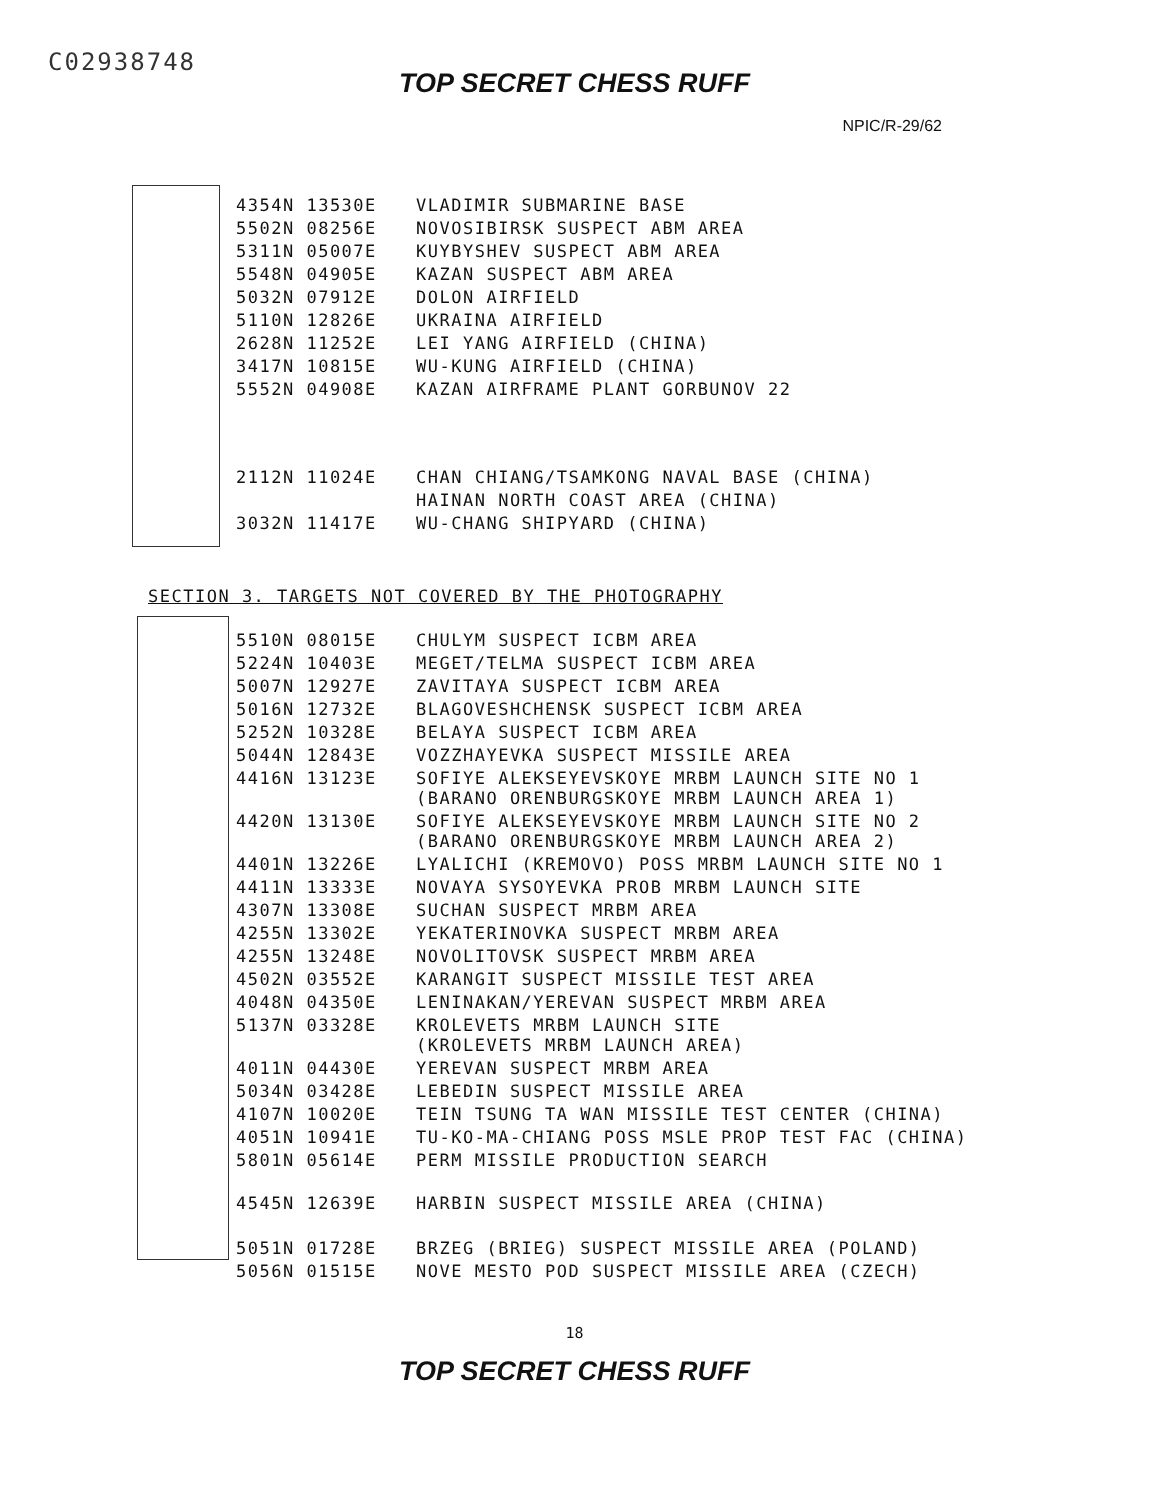C02938748
TOP SECRET CHESS RUFF
NPIC/R-29/62
| 4354N 13530E | VLADIMIR SUBMARINE BASE |
| 5502N 08256E | NOVOSIBIRSK SUSPECT ABM AREA |
| 5311N 05007E | KUYBYSHEV SUSPECT ABM AREA |
| 5548N 04905E | KAZAN SUSPECT ABM AREA |
| 5032N 07912E | DOLON AIRFIELD |
| 5110N 12826E | UKRAINA AIRFIELD |
| 2628N 11252E | LEI YANG AIRFIELD (CHINA) |
| 3417N 10815E | WU-KUNG AIRFIELD (CHINA) |
| 5552N 04908E | KAZAN AIRFRAME PLANT GORBUNOV 22 |
| 2112N 11024E | CHAN CHIANG/TSAMKONG NAVAL BASE (CHINA) |
| | HAINAN NORTH COAST AREA (CHINA) |
| 3032N 11417E | WU-CHANG SHIPYARD (CHINA) |
SECTION 3. TARGETS NOT COVERED BY THE PHOTOGRAPHY
| 5510N 08015E | CHULYM SUSPECT ICBM AREA |
| 5224N 10403E | MEGET/TELMA SUSPECT ICBM AREA |
| 5007N 12927E | ZAVITAYA SUSPECT ICBM AREA |
| 5016N 12732E | BLAGOVESHCHENSK SUSPECT ICBM AREA |
| 5252N 10328E | BELAYA SUSPECT ICBM AREA |
| 5044N 12843E | VOZZHAYEVKA SUSPECT MISSILE AREA |
| 4416N 13123E | SOFIYE ALEKSEYEVSKOYE MRBM LAUNCH SITE NO 1 (BARANO ORENBURGSKOYE MRBM LAUNCH AREA 1) |
| 4420N 13130E | SOFIYE ALEKSEYEVSKOYE MRBM LAUNCH SITE NO 2 (BARANO ORENBURGSKOYE MRBM LAUNCH AREA 2) |
| 4401N 13226E | LYALICHI (KREMOVO) POSS MRBM LAUNCH SITE NO 1 |
| 4411N 13333E | NOVAYA SYSOYEVKA PROB MRBM LAUNCH SITE |
| 4307N 13308E | SUCHAN SUSPECT MRBM AREA |
| 4255N 13302E | YEKATERINOVKA SUSPECT MRBM AREA |
| 4255N 13248E | NOVOLITOVSK SUSPECT MRBM AREA |
| 4502N 03552E | KARANGIT SUSPECT MISSILE TEST AREA |
| 4048N 04350E | LENINAKAN/YEREVAN SUSPECT MRBM AREA |
| 5137N 03328E | KROLEVETS MRBM LAUNCH SITE (KROLEVETS MRBM LAUNCH AREA) |
| 4011N 04430E | YEREVAN SUSPECT MRBM AREA |
| 5034N 03428E | LEBEDIN SUSPECT MISSILE AREA |
| 4107N 10020E | TEIN TSUNG TA WAN MISSILE TEST CENTER (CHINA) |
| 4051N 10941E | TU-KO-MA-CHIANG POSS MSLE PROP TEST FAC (CHINA) |
| 5801N 05614E | PERM MISSILE PRODUCTION SEARCH |
| 4545N 12639E | HARBIN SUSPECT MISSILE AREA (CHINA) |
| 5051N 01728E | BRZEG (BRIEG) SUSPECT MISSILE AREA (POLAND) |
| 5056N 01515E | NOVE MESTO POD SUSPECT MISSILE AREA (CZECH) |
18
TOP SECRET CHESS RUFF